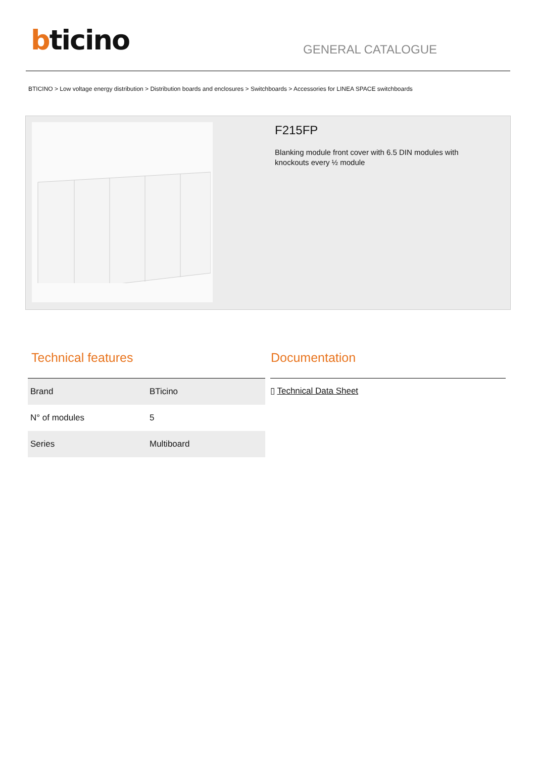bticino
GENERAL CATALOGUE
BTICINO > Low voltage energy distribution > Distribution boards and enclosures > Switchboards > Accessories for LINEA SPACE switchboards
F215FP
Blanking module front cover with 6.5 DIN modules with knockouts every ½ module
Technical features
| Brand | BTicino |
| N° of modules | 5 |
| Series | Multiboard |
Documentation
▯ Technical Data Sheet